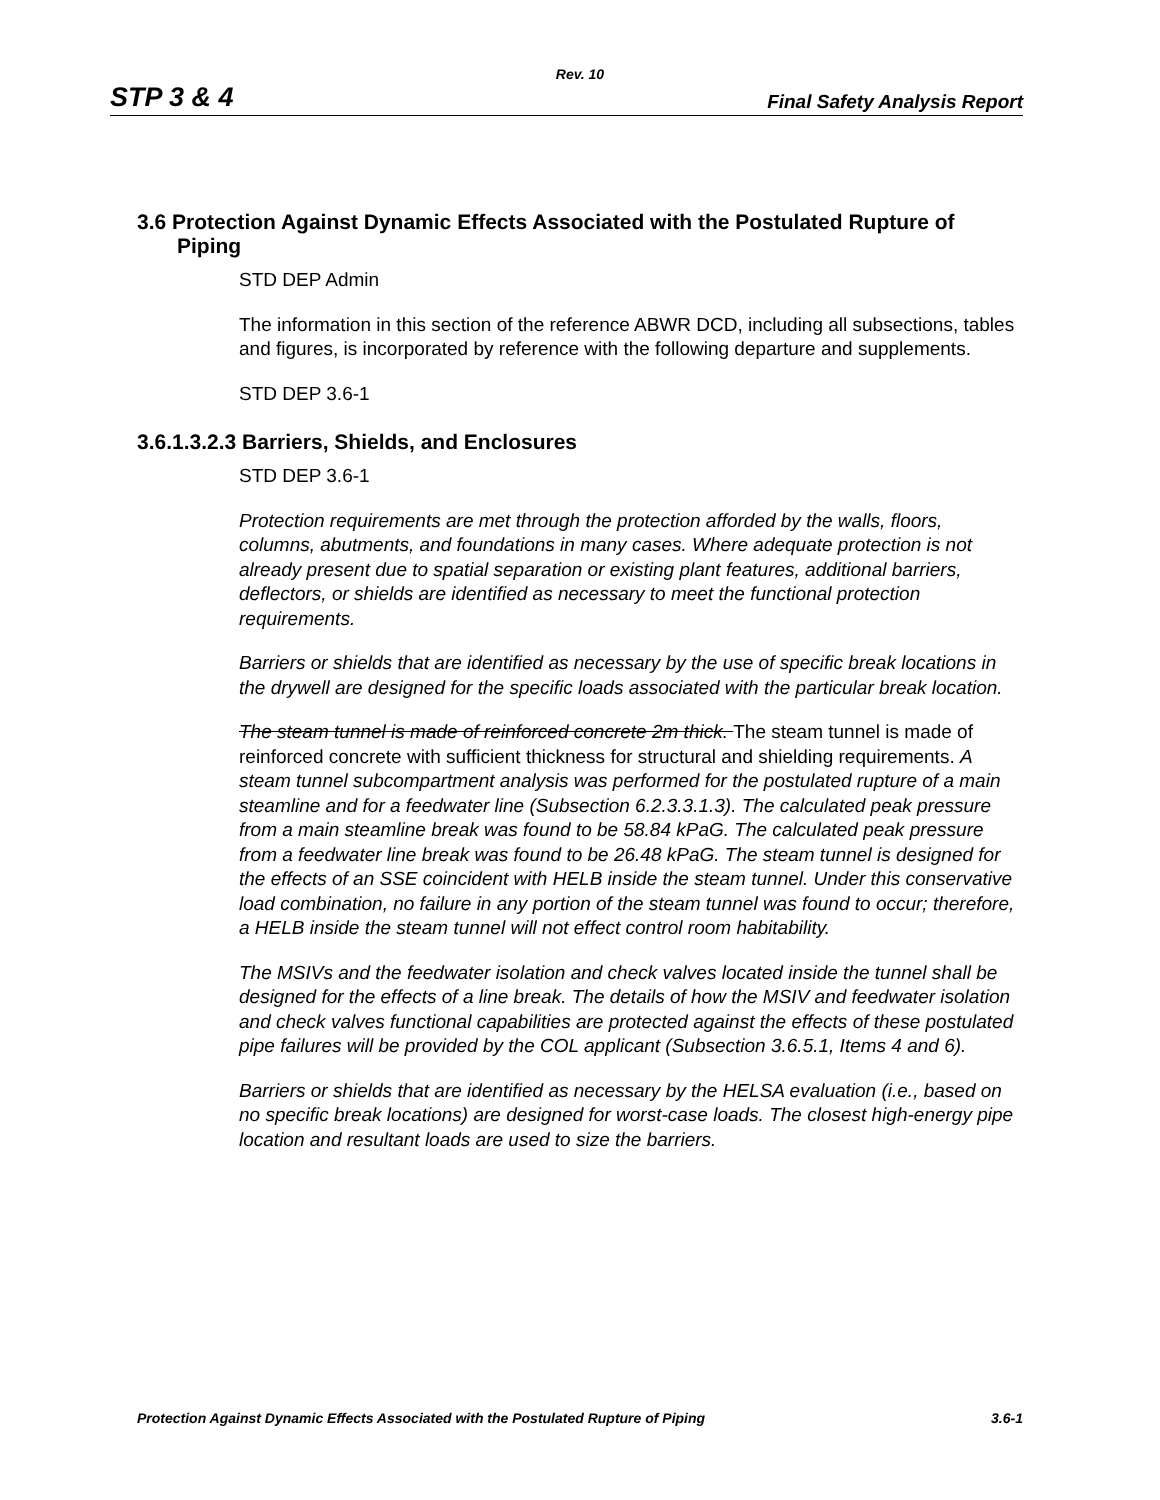Rev. 10
STP 3 & 4 Final Safety Analysis Report
3.6 Protection Against Dynamic Effects Associated with the Postulated Rupture of Piping
STD DEP Admin
The information in this section of the reference ABWR DCD, including all subsections, tables and figures, is incorporated by reference with the following departure and supplements.
STD DEP 3.6-1
3.6.1.3.2.3 Barriers, Shields, and Enclosures
STD DEP 3.6-1
Protection requirements are met through the protection afforded by the walls, floors, columns, abutments, and foundations in many cases. Where adequate protection is not already present due to spatial separation or existing plant features, additional barriers, deflectors, or shields are identified as necessary to meet the functional protection requirements.
Barriers or shields that are identified as necessary by the use of specific break locations in the drywell are designed for the specific loads associated with the particular break location.
The steam tunnel is made of reinforced concrete 2m thick. The steam tunnel is made of reinforced concrete with sufficient thickness for structural and shielding requirements. A steam tunnel subcompartment analysis was performed for the postulated rupture of a main steamline and for a feedwater line (Subsection 6.2.3.3.1.3). The calculated peak pressure from a main steamline break was found to be 58.84 kPaG. The calculated peak pressure from a feedwater line break was found to be 26.48 kPaG. The steam tunnel is designed for the effects of an SSE coincident with HELB inside the steam tunnel. Under this conservative load combination, no failure in any portion of the steam tunnel was found to occur; therefore, a HELB inside the steam tunnel will not effect control room habitability.
The MSIVs and the feedwater isolation and check valves located inside the tunnel shall be designed for the effects of a line break. The details of how the MSIV and feedwater isolation and check valves functional capabilities are protected against the effects of these postulated pipe failures will be provided by the COL applicant (Subsection 3.6.5.1, Items 4 and 6).
Barriers or shields that are identified as necessary by the HELSA evaluation (i.e., based on no specific break locations) are designed for worst-case loads. The closest high-energy pipe location and resultant loads are used to size the barriers.
Protection Against Dynamic Effects Associated with the Postulated Rupture of Piping 3.6-1